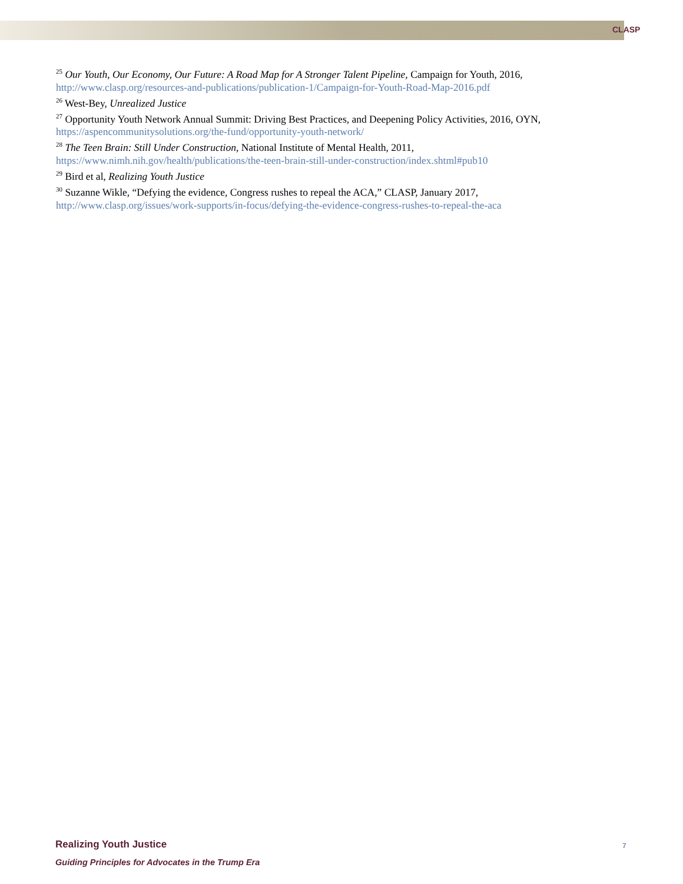CLASP
<sup>25</sup> Our Youth, Our Economy, Our Future: A Road Map for A Stronger Talent Pipeline, Campaign for Youth, 2016, http://www.clasp.org/resources-and-publications/publication-1/Campaign-for-Youth-Road-Map-2016.pdf
<sup>26</sup> West-Bey, Unrealized Justice
<sup>27</sup> Opportunity Youth Network Annual Summit: Driving Best Practices, and Deepening Policy Activities, 2016, OYN, https://aspencommunitysolutions.org/the-fund/opportunity-youth-network/
<sup>28</sup> The Teen Brain: Still Under Construction, National Institute of Mental Health, 2011,
https://www.nimh.nih.gov/health/publications/the-teen-brain-still-under-construction/index.shtml#pub10
<sup>29</sup> Bird et al, Realizing Youth Justice
<sup>30</sup> Suzanne Wikle, “Defying the evidence, Congress rushes to repeal the ACA,” CLASP, January 2017,
http://www.clasp.org/issues/work-supports/in-focus/defying-the-evidence-congress-rushes-to-repeal-the-aca
Realizing Youth Justice
Guiding Principles for Advocates in the Trump Era
7